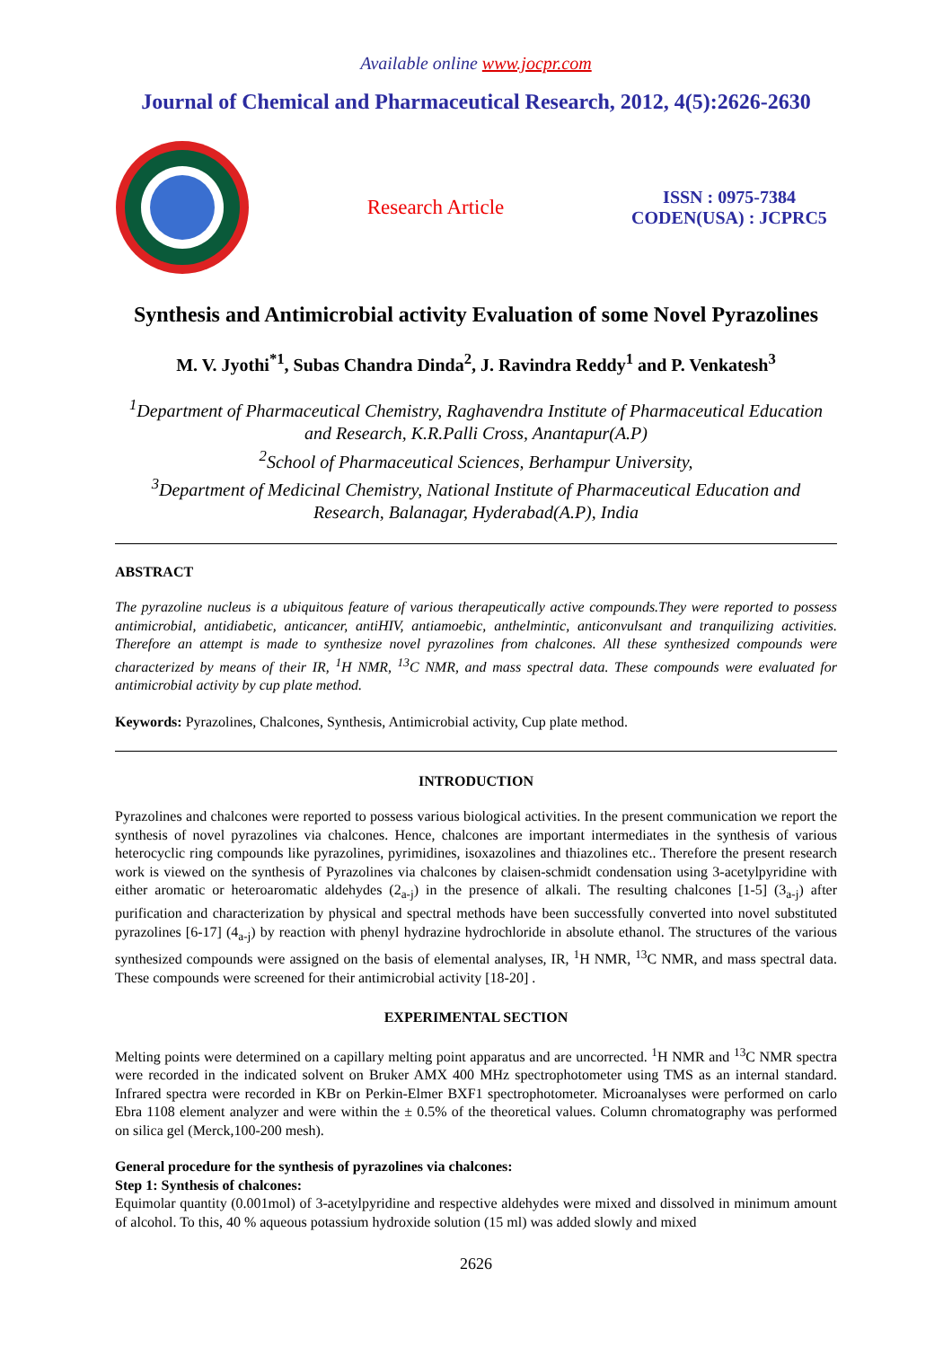Available online www.jocpr.com
Journal of Chemical and Pharmaceutical Research, 2012, 4(5):2626-2630
Research Article
ISSN : 0975-7384
CODEN(USA) : JCPRC5
Synthesis and Antimicrobial activity Evaluation of some Novel Pyrazolines
M. V. Jyothi<sup>*1</sup>, Subas Chandra Dinda<sup>2</sup>, J. Ravindra Reddy<sup>1</sup> and P. Venkatesh<sup>3</sup>
<sup>1</sup> Department of Pharmaceutical Chemistry, Raghavendra Institute of Pharmaceutical Education and Research, K.R.Palli Cross, Anantapur(A.P)
<sup>2</sup> School of Pharmaceutical Sciences, Berhampur University,
<sup>3</sup> Department of Medicinal Chemistry, National Institute of Pharmaceutical Education and Research, Balanagar, Hyderabad(A.P), India
ABSTRACT
The pyrazoline nucleus is a ubiquitous feature of various therapeutically active compounds.They were reported to possess antimicrobial, antidiabetic, anticancer, antiHIV, antiamoebic, anthelmintic, anticonvulsant and tranquilizing activities. Therefore an attempt is made to synthesize novel pyrazolines from chalcones. All these synthesized compounds were characterized by means of their IR, <sup>1</sup>H NMR, <sup>13</sup>C NMR, and mass spectral data. These compounds were evaluated for antimicrobial activity by cup plate method.
Keywords: Pyrazolines, Chalcones, Synthesis, Antimicrobial activity, Cup plate method.
INTRODUCTION
Pyrazolines and chalcones were reported to possess various biological activities. In the present communication we report the synthesis of novel pyrazolines via chalcones. Hence, chalcones are important intermediates in the synthesis of various heterocyclic ring compounds like pyrazolines, pyrimidines, isoxazolines and thiazolines etc.. Therefore the present research work is viewed on the synthesis of Pyrazolines via chalcones by claisen-schmidt condensation using 3-acetylpyridine with either aromatic or heteroaromatic aldehydes (2<sub>a-j</sub>) in the presence of alkali. The resulting chalcones [1-5] (3<sub>a-j</sub>) after purification and characterization by physical and spectral methods have been successfully converted into novel substituted pyrazolines [6-17] (4<sub>a-j</sub>) by reaction with phenyl hydrazine hydrochloride in absolute ethanol. The structures of the various synthesized compounds were assigned on the basis of elemental analyses, IR, <sup>1</sup>H NMR, <sup>13</sup>C NMR, and mass spectral data. These compounds were screened for their antimicrobial activity [18-20] .
EXPERIMENTAL SECTION
Melting points were determined on a capillary melting point apparatus and are uncorrected. <sup>1</sup>H NMR and <sup>13</sup>C NMR spectra were recorded in the indicated solvent on Bruker AMX 400 MHz spectrophotometer using TMS as an internal standard. Infrared spectra were recorded in KBr on Perkin-Elmer BXF1 spectrophotometer. Microanalyses were performed on carlo Ebra 1108 element analyzer and were within the ± 0.5% of the theoretical values. Column chromatography was performed on silica gel (Merck,100-200 mesh).
General procedure for the synthesis of pyrazolines via chalcones:
Step 1: Synthesis of chalcones:
Equimolar quantity (0.001mol) of 3-acetylpyridine and respective aldehydes were mixed and dissolved in minimum amount of alcohol. To this, 40 % aqueous potassium hydroxide solution (15 ml) was added slowly and mixed
2626